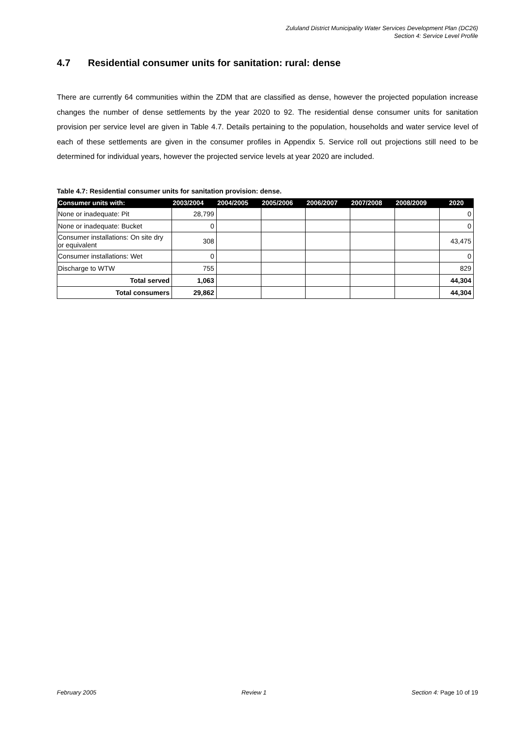Zululand District Municipality Water Services Development Plan (DC26)
Section 4: Service Level Profile
4.7 Residential consumer units for sanitation: rural: dense
There are currently 64 communities within the ZDM that are classified as dense, however the projected population increase changes the number of dense settlements by the year 2020 to 92. The residential dense consumer units for sanitation provision per service level are given in Table 4.7. Details pertaining to the population, households and water service level of each of these settlements are given in the consumer profiles in Appendix 5. Service roll out projections still need to be determined for individual years, however the projected service levels at year 2020 are included.
Table 4.7: Residential consumer units for sanitation provision: dense.
| Consumer units with: | 2003/2004 | 2004/2005 | 2005/2006 | 2006/2007 | 2007/2008 | 2008/2009 | 2020 |
| --- | --- | --- | --- | --- | --- | --- | --- |
| None or inadequate: Pit | 28,799 | | | | | | 0 |
| None or inadequate: Bucket | 0 | | | | | | 0 |
| Consumer installations: On site dry or equivalent | 308 | | | | | | 43,475 |
| Consumer installations: Wet | 0 | | | | | | 0 |
| Discharge to WTW | 755 | | | | | | 829 |
| Total served | 1,063 | | | | | | 44,304 |
| Total consumers | 29,862 | | | | | | 44,304 |
February 2005 Review 1 Section 4: Page 10 of 19